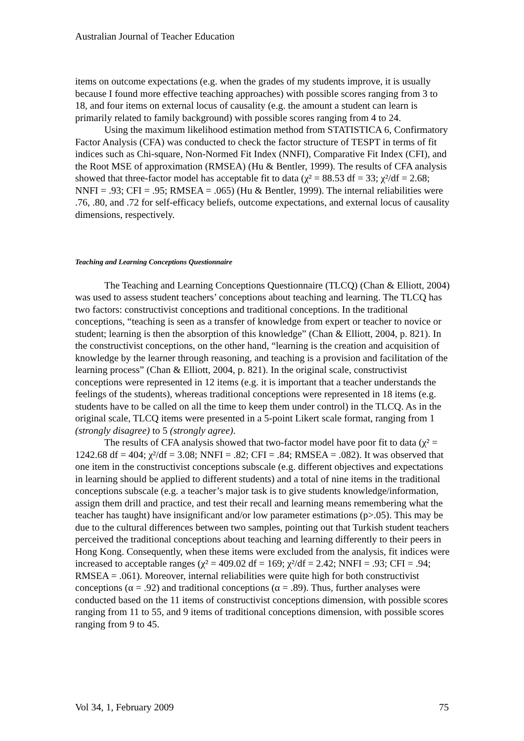Australian Journal of Teacher Education
items on outcome expectations (e.g. when the grades of my students improve, it is usually because I found more effective teaching approaches) with possible scores ranging from 3 to 18, and four items on external locus of causality (e.g. the amount a student can learn is primarily related to family background) with possible scores ranging from 4 to 24.
Using the maximum likelihood estimation method from STATISTICA 6, Confirmatory Factor Analysis (CFA) was conducted to check the factor structure of TESPT in terms of fit indices such as Chi-square, Non-Normed Fit Index (NNFI), Comparative Fit Index (CFI), and the Root MSE of approximation (RMSEA) (Hu & Bentler, 1999). The results of CFA analysis showed that three-factor model has acceptable fit to data (χ² = 88.53 df = 33; χ²/df = 2.68; NNFI = .93; CFI = .95; RMSEA = .065) (Hu & Bentler, 1999). The internal reliabilities were .76, .80, and .72 for self-efficacy beliefs, outcome expectations, and external locus of causality dimensions, respectively.
Teaching and Learning Conceptions Questionnaire
The Teaching and Learning Conceptions Questionnaire (TLCQ) (Chan & Elliott, 2004) was used to assess student teachers’ conceptions about teaching and learning. The TLCQ has two factors: constructivist conceptions and traditional conceptions. In the traditional conceptions, “teaching is seen as a transfer of knowledge from expert or teacher to novice or student; learning is then the absorption of this knowledge” (Chan & Elliott, 2004, p. 821). In the constructivist conceptions, on the other hand, “learning is the creation and acquisition of knowledge by the learner through reasoning, and teaching is a provision and facilitation of the learning process” (Chan & Elliott, 2004, p. 821). In the original scale, constructivist conceptions were represented in 12 items (e.g. it is important that a teacher understands the feelings of the students), whereas traditional conceptions were represented in 18 items (e.g. students have to be called on all the time to keep them under control) in the TLCQ. As in the original scale, TLCQ items were presented in a 5-point Likert scale format, ranging from 1 (strongly disagree) to 5 (strongly agree).
The results of CFA analysis showed that two-factor model have poor fit to data (χ² = 1242.68 df = 404; χ²/df = 3.08; NNFI = .82; CFI = .84; RMSEA = .082). It was observed that one item in the constructivist conceptions subscale (e.g. different objectives and expectations in learning should be applied to different students) and a total of nine items in the traditional conceptions subscale (e.g. a teacher’s major task is to give students knowledge/information, assign them drill and practice, and test their recall and learning means remembering what the teacher has taught) have insignificant and/or low parameter estimations (p>.05). This may be due to the cultural differences between two samples, pointing out that Turkish student teachers perceived the traditional conceptions about teaching and learning differently to their peers in Hong Kong. Consequently, when these items were excluded from the analysis, fit indices were increased to acceptable ranges (χ² = 409.02 df = 169; χ²/df = 2.42; NNFI = .93; CFI = .94; RMSEA = .061). Moreover, internal reliabilities were quite high for both constructivist conceptions (α = .92) and traditional conceptions (α = .89). Thus, further analyses were conducted based on the 11 items of constructivist conceptions dimension, with possible scores ranging from 11 to 55, and 9 items of traditional conceptions dimension, with possible scores ranging from 9 to 45.
Vol 34, 1, February 2009 75